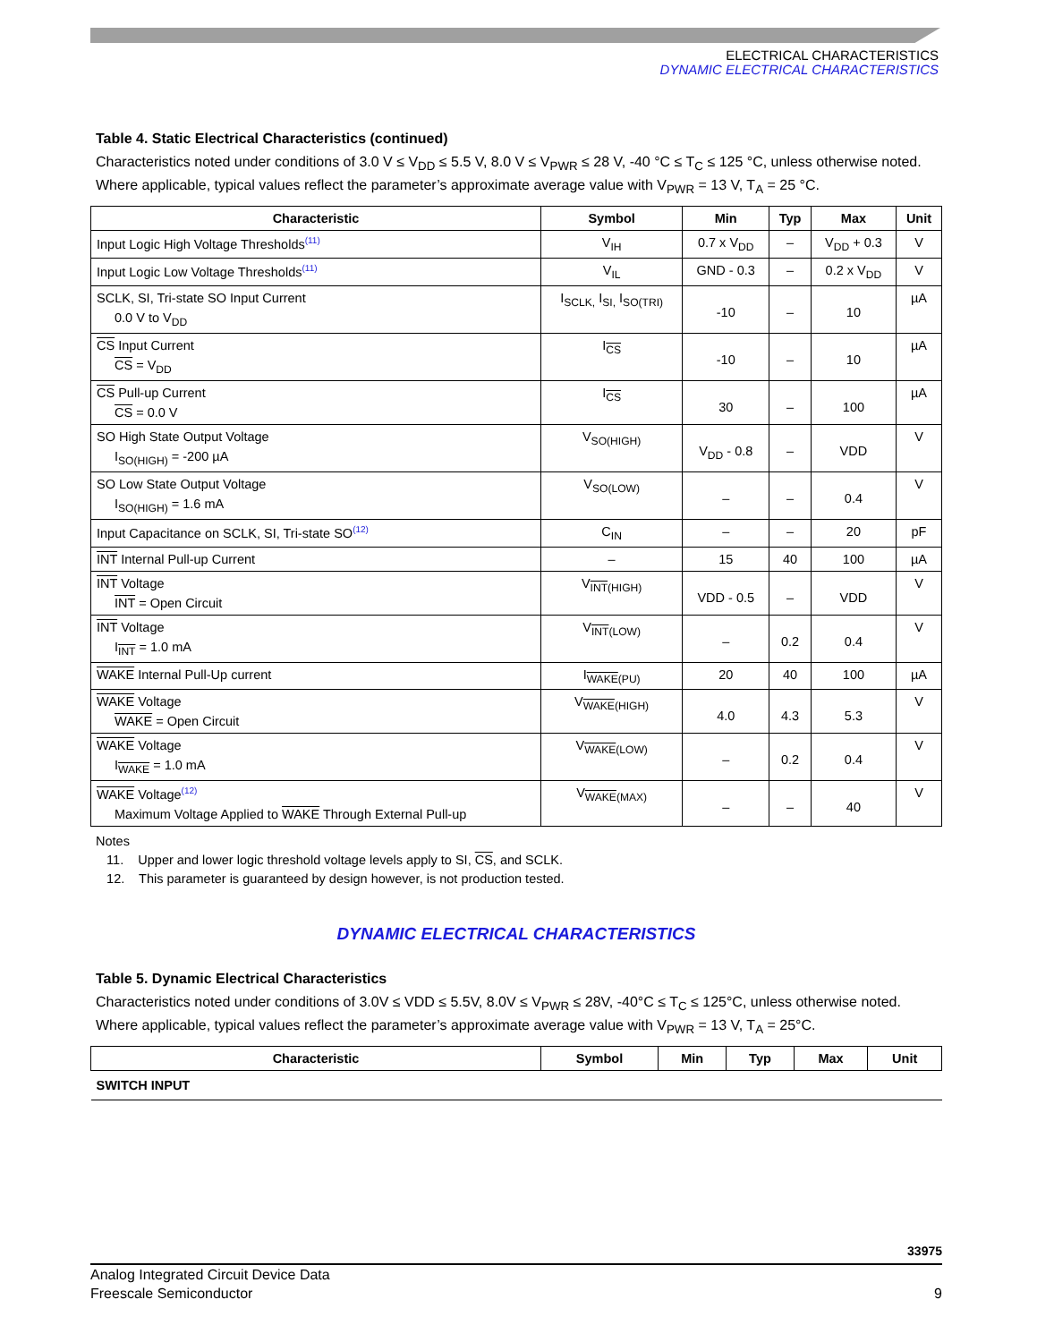ELECTRICAL CHARACTERISTICS
DYNAMIC ELECTRICAL CHARACTERISTICS
Table 4. Static Electrical Characteristics (continued)
Characteristics noted under conditions of 3.0 V ≤ V<sub>DD</sub> ≤ 5.5 V, 8.0 V ≤ V<sub>PWR</sub> ≤ 28 V, -40 °C ≤ T<sub>C</sub> ≤ 125 °C, unless otherwise noted. Where applicable, typical values reflect the parameter’s approximate average value with V<sub>PWR</sub> = 13 V, T<sub>A</sub> = 25 °C.
| Characteristic | Symbol | Min | Typ | Max | Unit |
| --- | --- | --- | --- | --- | --- |
| Input Logic High Voltage Thresholds<sup>(11)</sup> | V<sub>IH</sub> | 0.7 x V<sub>DD</sub> | – | V<sub>DD</sub> + 0.3 | V |
| Input Logic Low Voltage Thresholds<sup>(11)</sup> | V<sub>IL</sub> | GND - 0.3 | – | 0.2 x V<sub>DD</sub> | V |
| SCLK, SI, Tri-state SO Input Current 0.0 V to V<sub>DD</sub> | I<sub>SCLK,</sub> I<sub>SI,</sub> I<sub>SO(TRI)</sub> | -10 | – | 10 | µA |
| CS Input Current CS = V<sub>DD</sub> | I<sub>CS</sub> | -10 | – | 10 | µA |
| CS Pull-up Current CS = 0.0 V | I<sub>CS</sub> | 30 | – | 100 | µA |
| SO High State Output Voltage I<sub>SO(HIGH)</sub> = -200 µA | V<sub>SO(HIGH)</sub> | V<sub>DD</sub> - 0.8 | – | VDD | V |
| SO Low State Output Voltage I<sub>SO(HIGH)</sub> = 1.6 mA | V<sub>SO(LOW)</sub> | – | – | 0.4 | V |
| Input Capacitance on SCLK, SI, Tri-state SO<sup>(12)</sup> | C<sub>IN</sub> | – | – | 20 | pF |
| INT Internal Pull-up Current | – | 15 | 40 | 100 | µA |
| INT Voltage INT = Open Circuit | V<sub>INT(HIGH)</sub> | VDD - 0.5 | – | VDD | V |
| INT Voltage I<sub>INT</sub> = 1.0 mA | V<sub>INT(LOW)</sub> | – | 0.2 | 0.4 | V |
| WAKE Internal Pull-Up current | I<sub>WAKE(PU)</sub> | 20 | 40 | 100 | µA |
| WAKE Voltage WAKE = Open Circuit | V<sub>WAKE(HIGH)</sub> | 4.0 | 4.3 | 5.3 | V |
| WAKE Voltage I<sub>WAKE</sub> = 1.0 mA | V<sub>WAKE(LOW)</sub> | – | 0.2 | 0.4 | V |
| WAKE Voltage<sup>(12)</sup> Maximum Voltage Applied to WAKE Through External Pull-up | V<sub>WAKE(MAX)</sub> | – | – | 40 | V |
Notes
11. Upper and lower logic threshold voltage levels apply to SI, CS, and SCLK.
12. This parameter is guaranteed by design however, is not production tested.
DYNAMIC ELECTRICAL CHARACTERISTICS
Table 5. Dynamic Electrical Characteristics
Characteristics noted under conditions of 3.0V ≤ VDD ≤ 5.5V, 8.0V ≤ V<sub>PWR</sub> ≤ 28V, -40°C ≤ T<sub>C</sub> ≤ 125°C, unless otherwise noted. Where applicable, typical values reflect the parameter’s approximate average value with V<sub>PWR</sub> = 13 V, T<sub>A</sub> = 25°C.
| Characteristic | Symbol | Min | Typ | Max | Unit |
| --- | --- | --- | --- | --- | --- |
| SWITCH INPUT | | | | | |
33975
Analog Integrated Circuit Device Data
Freescale Semiconductor
9